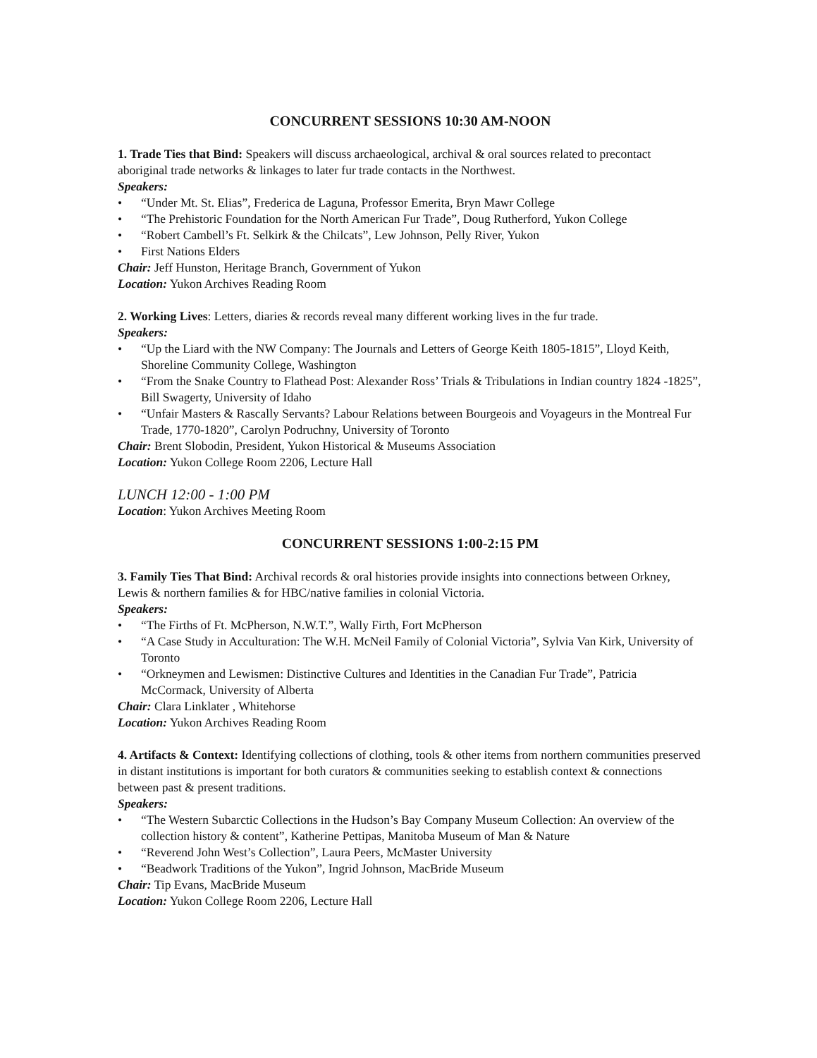CONCURRENT SESSIONS 10:30 AM-NOON
1. Trade Ties that Bind: Speakers will discuss archaeological, archival & oral sources related to precontact aboriginal trade networks & linkages to later fur trade contacts in the Northwest.
Speakers:
• “Under Mt. St. Elias”, Frederica de Laguna, Professor Emerita, Bryn Mawr College
• “The Prehistoric Foundation for the North American Fur Trade”, Doug Rutherford, Yukon College
• “Robert Cambell’s Ft. Selkirk & the Chilcats”, Lew Johnson, Pelly River, Yukon
• First Nations Elders
Chair: Jeff Hunston, Heritage Branch, Government of Yukon
Location: Yukon Archives Reading Room
2. Working Lives: Letters, diaries & records reveal many different working lives in the fur trade.
Speakers:
• “Up the Liard with the NW Company: The Journals and Letters of George Keith 1805-1815”, Lloyd Keith, Shoreline Community College, Washington
• “From the Snake Country to Flathead Post: Alexander Ross’ Trials & Tribulations in Indian country 1824 -1825”, Bill Swagerty, University of Idaho
• “Unfair Masters & Rascally Servants? Labour Relations between Bourgeois and Voyageurs in the Montreal Fur Trade, 1770-1820”, Carolyn Podruchny, University of Toronto
Chair: Brent Slobodin, President, Yukon Historical & Museums Association
Location: Yukon College Room 2206, Lecture Hall
LUNCH 12:00 - 1:00 PM
Location: Yukon Archives Meeting Room
CONCURRENT SESSIONS 1:00-2:15 PM
3. Family Ties That Bind: Archival records & oral histories provide insights into connections between Orkney, Lewis & northern families & for HBC/native families in colonial Victoria.
Speakers:
• “The Firths of Ft. McPherson, N.W.T.”, Wally Firth, Fort McPherson
• “A Case Study in Acculturation: The W.H. McNeil Family of Colonial Victoria”, Sylvia Van Kirk, University of Toronto
• “Orkneymen and Lewismen: Distinctive Cultures and Identities in the Canadian Fur Trade”, Patricia McCormack, University of Alberta
Chair: Clara Linklater , Whitehorse
Location: Yukon Archives Reading Room
4. Artifacts & Context: Identifying collections of clothing, tools & other items from northern communities preserved in distant institutions is important for both curators & communities seeking to establish context & connections between past & present traditions.
Speakers:
• “The Western Subarctic Collections in the Hudson’s Bay Company Museum Collection: An overview of the collection history & content”, Katherine Pettipas, Manitoba Museum of Man & Nature
• “Reverend John West’s Collection”, Laura Peers, McMaster University
• “Beadwork Traditions of the Yukon”, Ingrid Johnson, MacBride Museum
Chair: Tip Evans, MacBride Museum
Location: Yukon College Room 2206, Lecture Hall